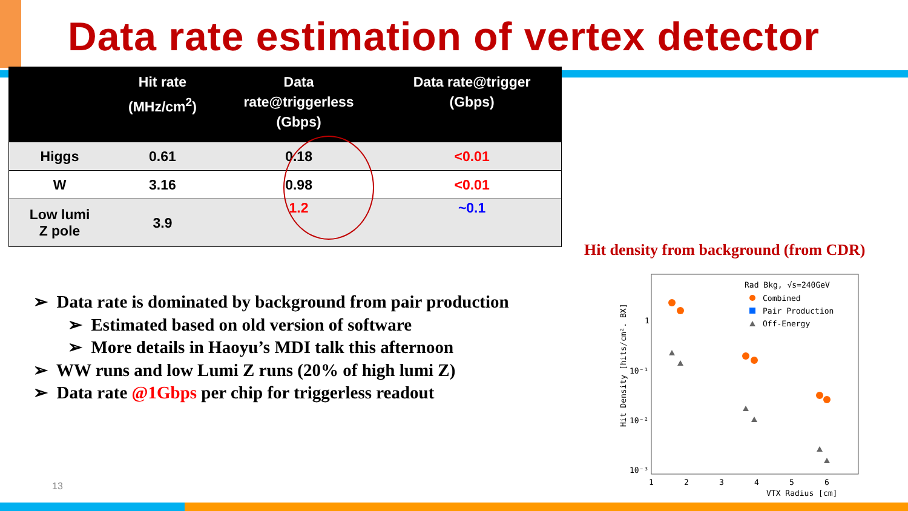Data rate estimation of vertex detector
| | Hit rate (MHz/cm<sup>2</sup>) | Data rate@triggerless (Gbps) | Data rate@trigger (Gbps) |
| --- | --- | --- | --- |
| Higgs | 0.61 | 0.18 | <0.01 |
| W | 3.16 | 0.98 | <0.01 |
| Low lumi Z pole | 3.9 | 1.2 | ~0.1 |
Hit density from background (from CDR)
➢ Data rate is dominated by background from pair production
➢ Estimated based on old version of software
➢ More details in Haoyu’s MDI talk this afternoon
➢ WW runs and low Lumi Z runs (20% of high lumi Z)
➢ Data rate @1Gbps per chip for triggerless readout
Rad Bkg, √s=240GeV
Combined
Pair Production
Off-Energy
1
10⁻¹
10⁻²
10⁻³
1
2
3
4
5
6
VTX Radius [cm]
Hit Density [hits/cm². BX]
13